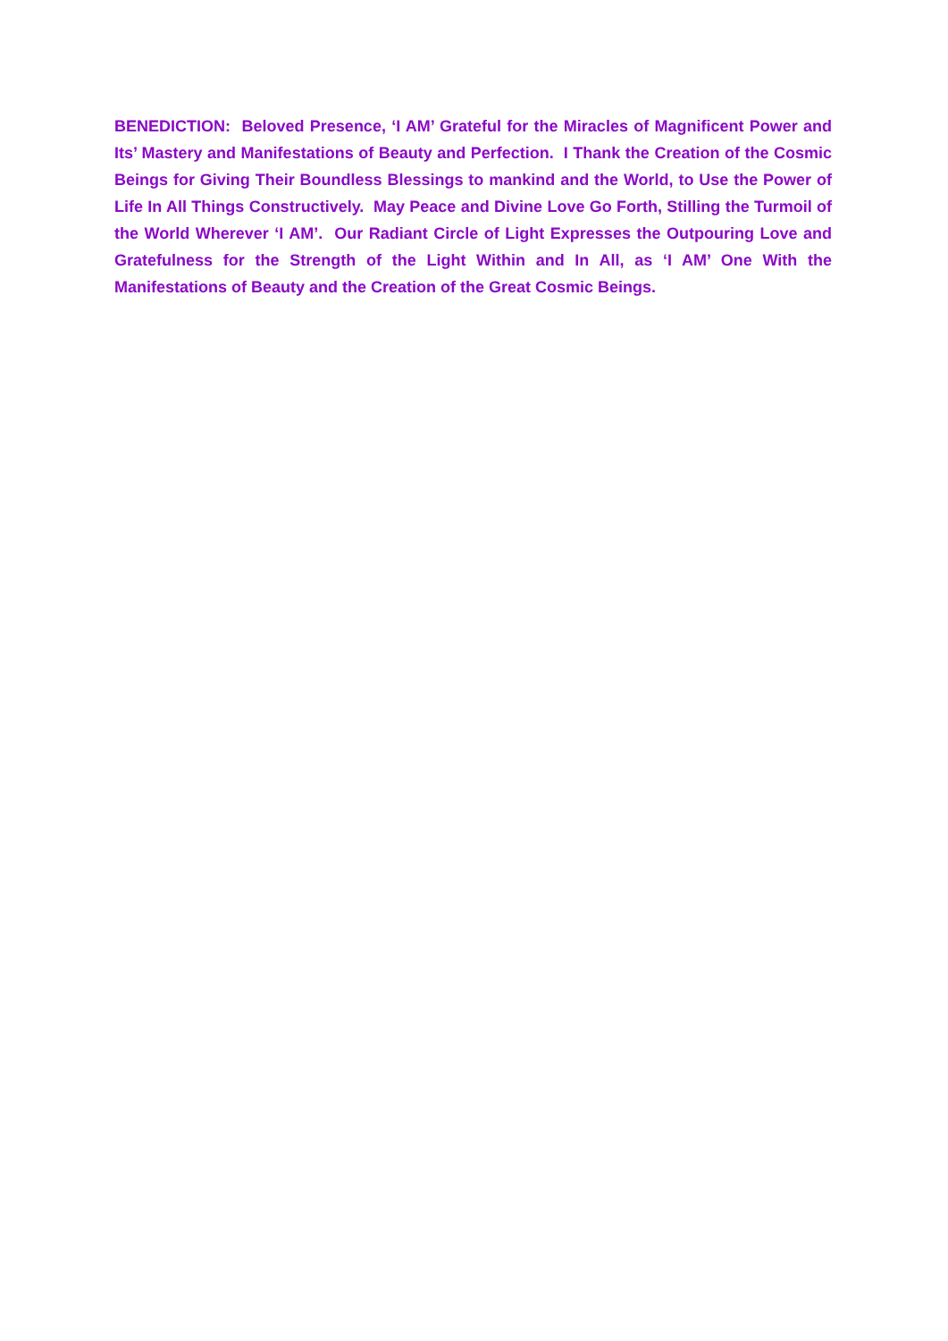BENEDICTION: Beloved Presence, ‘I AM’ Grateful for the Miracles of Magnificent Power and Its’ Mastery and Manifestations of Beauty and Perfection. I Thank the Creation of the Cosmic Beings for Giving Their Boundless Blessings to mankind and the World, to Use the Power of Life In All Things Constructively. May Peace and Divine Love Go Forth, Stilling the Turmoil of the World Wherever ‘I AM’. Our Radiant Circle of Light Expresses the Outpouring Love and Gratefulness for the Strength of the Light Within and In All, as ‘I AM’ One With the Manifestations of Beauty and the Creation of the Great Cosmic Beings.